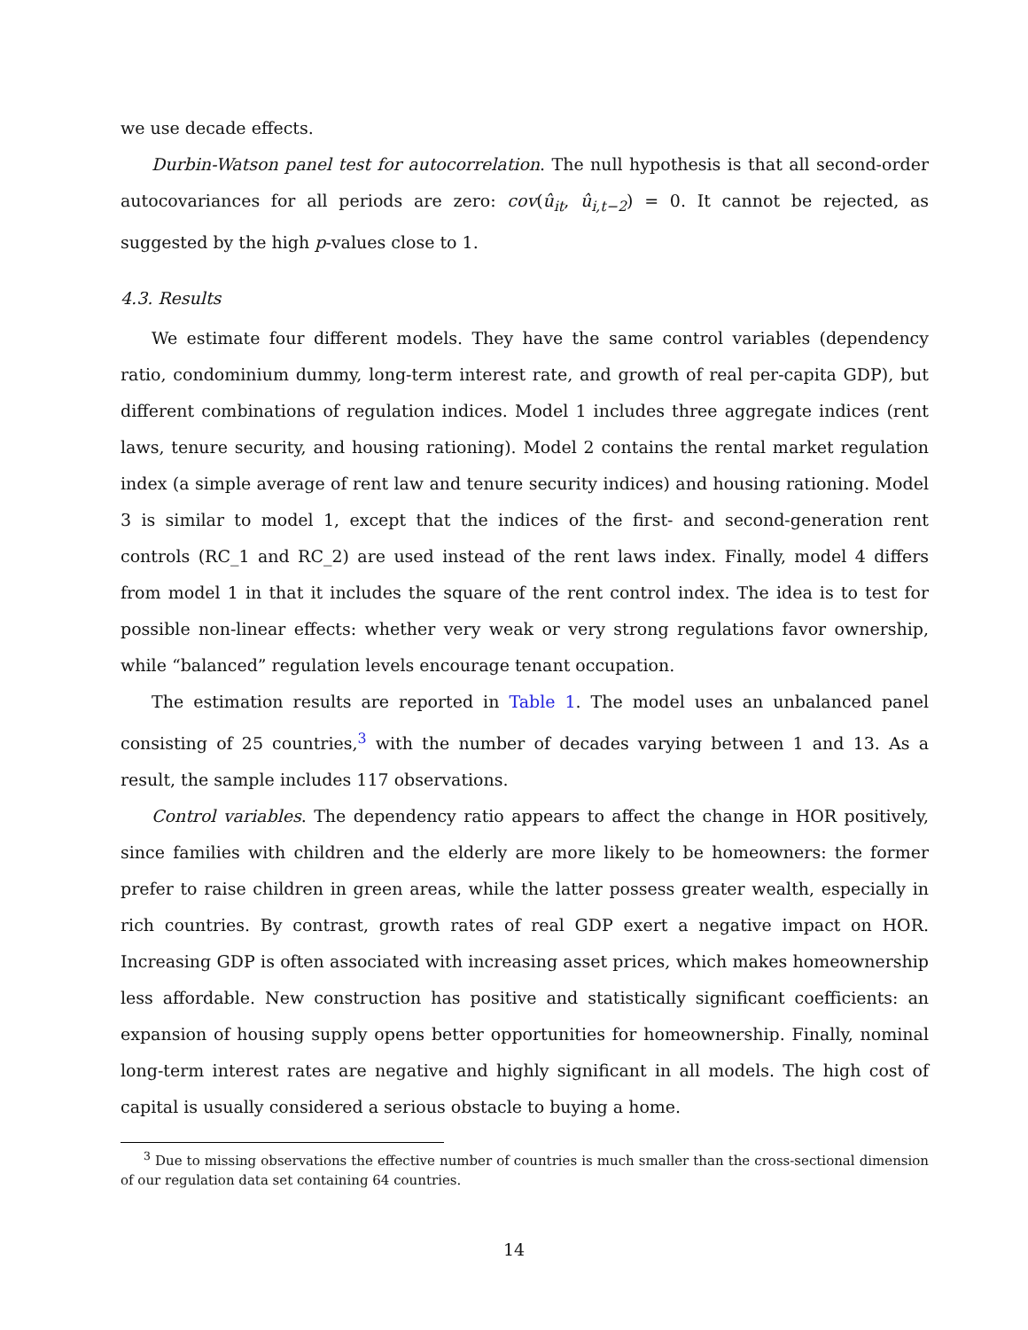we use decade effects.
Durbin-Watson panel test for autocorrelation. The null hypothesis is that all second-order autocovariances for all periods are zero: cov(û<sub>it</sub>, û<sub>i,t−2</sub>) = 0. It cannot be rejected, as suggested by the high p-values close to 1.
4.3. Results
We estimate four different models. They have the same control variables (dependency ratio, condominium dummy, long-term interest rate, and growth of real per-capita GDP), but different combinations of regulation indices. Model 1 includes three aggregate indices (rent laws, tenure security, and housing rationing). Model 2 contains the rental market regulation index (a simple average of rent law and tenure security indices) and housing rationing. Model 3 is similar to model 1, except that the indices of the first- and second-generation rent controls (RC_1 and RC_2) are used instead of the rent laws index. Finally, model 4 differs from model 1 in that it includes the square of the rent control index. The idea is to test for possible non-linear effects: whether very weak or very strong regulations favor ownership, while “balanced” regulation levels encourage tenant occupation.
The estimation results are reported in Table 1. The model uses an unbalanced panel consisting of 25 countries,<sup>3</sup> with the number of decades varying between 1 and 13. As a result, the sample includes 117 observations.
Control variables. The dependency ratio appears to affect the change in HOR positively, since families with children and the elderly are more likely to be homeowners: the former prefer to raise children in green areas, while the latter possess greater wealth, especially in rich countries. By contrast, growth rates of real GDP exert a negative impact on HOR. Increasing GDP is often associated with increasing asset prices, which makes homeownership less affordable. New construction has positive and statistically significant coefficients: an expansion of housing supply opens better opportunities for homeownership. Finally, nominal long-term interest rates are negative and highly significant in all models. The high cost of capital is usually considered a serious obstacle to buying a home.
<sup>3</sup> Due to missing observations the effective number of countries is much smaller than the cross-sectional dimension of our regulation data set containing 64 countries.
14